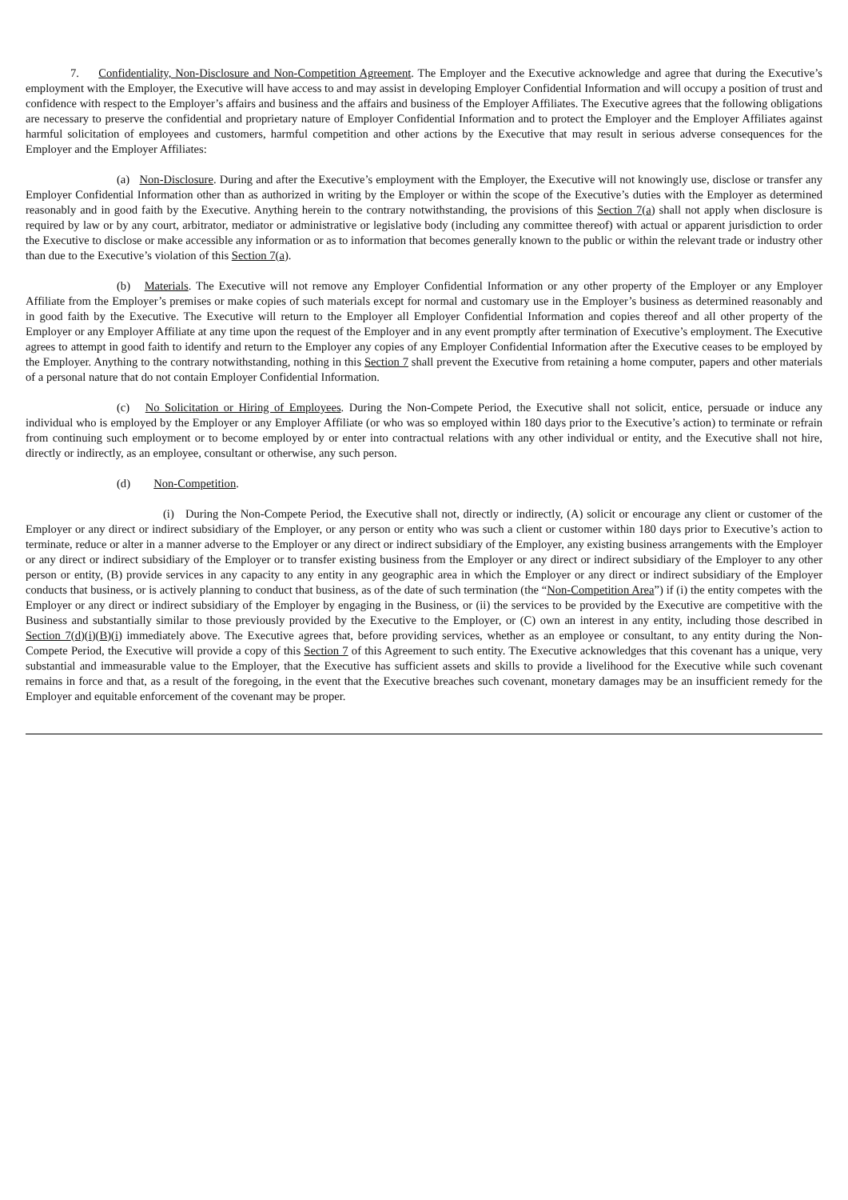7. Confidentiality, Non-Disclosure and Non-Competition Agreement. The Employer and the Executive acknowledge and agree that during the Executive’s employment with the Employer, the Executive will have access to and may assist in developing Employer Confidential Information and will occupy a position of trust and confidence with respect to the Employer’s affairs and business and the affairs and business of the Employer Affiliates. The Executive agrees that the following obligations are necessary to preserve the confidential and proprietary nature of Employer Confidential Information and to protect the Employer and the Employer Affiliates against harmful solicitation of employees and customers, harmful competition and other actions by the Executive that may result in serious adverse consequences for the Employer and the Employer Affiliates:
(a) Non-Disclosure. During and after the Executive’s employment with the Employer, the Executive will not knowingly use, disclose or transfer any Employer Confidential Information other than as authorized in writing by the Employer or within the scope of the Executive’s duties with the Employer as determined reasonably and in good faith by the Executive. Anything herein to the contrary notwithstanding, the provisions of this Section 7(a) shall not apply when disclosure is required by law or by any court, arbitrator, mediator or administrative or legislative body (including any committee thereof) with actual or apparent jurisdiction to order the Executive to disclose or make accessible any information or as to information that becomes generally known to the public or within the relevant trade or industry other than due to the Executive’s violation of this Section 7(a).
(b) Materials. The Executive will not remove any Employer Confidential Information or any other property of the Employer or any Employer Affiliate from the Employer’s premises or make copies of such materials except for normal and customary use in the Employer’s business as determined reasonably and in good faith by the Executive. The Executive will return to the Employer all Employer Confidential Information and copies thereof and all other property of the Employer or any Employer Affiliate at any time upon the request of the Employer and in any event promptly after termination of Executive’s employment. The Executive agrees to attempt in good faith to identify and return to the Employer any copies of any Employer Confidential Information after the Executive ceases to be employed by the Employer. Anything to the contrary notwithstanding, nothing in this Section 7 shall prevent the Executive from retaining a home computer, papers and other materials of a personal nature that do not contain Employer Confidential Information.
(c) No Solicitation or Hiring of Employees. During the Non-Compete Period, the Executive shall not solicit, entice, persuade or induce any individual who is employed by the Employer or any Employer Affiliate (or who was so employed within 180 days prior to the Executive’s action) to terminate or refrain from continuing such employment or to become employed by or enter into contractual relations with any other individual or entity, and the Executive shall not hire, directly or indirectly, as an employee, consultant or otherwise, any such person.
(d) Non-Competition.
(i) During the Non-Compete Period, the Executive shall not, directly or indirectly, (A) solicit or encourage any client or customer of the Employer or any direct or indirect subsidiary of the Employer, or any person or entity who was such a client or customer within 180 days prior to Executive’s action to terminate, reduce or alter in a manner adverse to the Employer or any direct or indirect subsidiary of the Employer, any existing business arrangements with the Employer or any direct or indirect subsidiary of the Employer or to transfer existing business from the Employer or any direct or indirect subsidiary of the Employer to any other person or entity, (B) provide services in any capacity to any entity in any geographic area in which the Employer or any direct or indirect subsidiary of the Employer conducts that business, or is actively planning to conduct that business, as of the date of such termination (the “Non-Competition Area”) if (i) the entity competes with the Employer or any direct or indirect subsidiary of the Employer by engaging in the Business, or (ii) the services to be provided by the Executive are competitive with the Business and substantially similar to those previously provided by the Executive to the Employer, or (C) own an interest in any entity, including those described in Section 7(d)(i)(B)(i) immediately above. The Executive agrees that, before providing services, whether as an employee or consultant, to any entity during the Non-Compete Period, the Executive will provide a copy of this Section 7 of this Agreement to such entity. The Executive acknowledges that this covenant has a unique, very substantial and immeasurable value to the Employer, that the Executive has sufficient assets and skills to provide a livelihood for the Executive while such covenant remains in force and that, as a result of the foregoing, in the event that the Executive breaches such covenant, monetary damages may be an insufficient remedy for the Employer and equitable enforcement of the covenant may be proper.